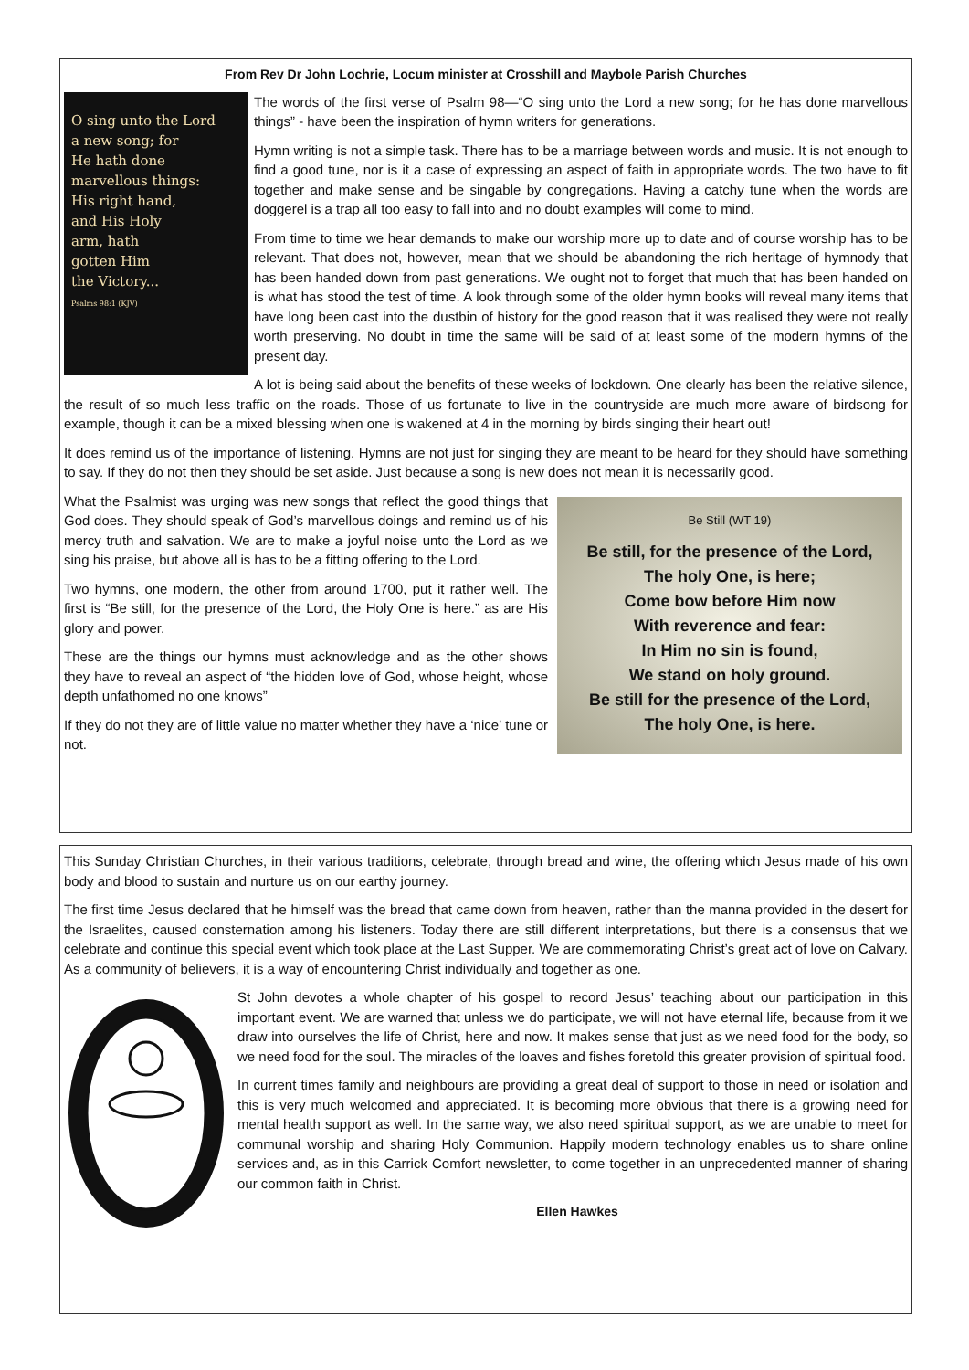From Rev Dr John Lochrie, Locum minister at Crosshill and Maybole Parish Churches
O sing unto the Lord
a new song; for
He hath done
marvellous things:
His right hand,
and His Holy
arm, hath
gotten Him
the Victory...
Psalms 98:1 (KJV)
The words of the first verse of Psalm 98—“O sing unto the Lord a new song; for he has done marvellous things” - have been the inspiration of hymn writers for generations.
Hymn writing is not a simple task. There has to be a marriage between words and music. It is not enough to find a good tune, nor is it a case of expressing an aspect of faith in appropriate words. The two have to fit together and make sense and be singable by congregations. Having a catchy tune when the words are doggerel is a trap all too easy to fall into and no doubt examples will come to mind.
From time to time we hear demands to make our worship more up to date and of course worship has to be relevant. That does not, however, mean that we should be abandoning the rich heritage of hymnody that has been handed down from past generations. We ought not to forget that much that has been handed on is what has stood the test of time. A look through some of the older hymn books will reveal many items that have long been cast into the dustbin of history for the good reason that it was realised they were not really worth preserving. No doubt in time the same will be said of at least some of the modern hymns of the present day.
A lot is being said about the benefits of these weeks of lockdown. One clearly has been the relative silence, the result of so much less traffic on the roads. Those of us fortunate to live in the countryside are much more aware of birdsong for example, though it can be a mixed blessing when one is wakened at 4 in the morning by birds singing their heart out!
It does remind us of the importance of listening. Hymns are not just for singing they are meant to be heard for they should have something to say. If they do not then they should be set aside. Just because a song is new does not mean it is necessarily good.
Be Still (WT 19)
Be still, for the presence of the Lord,
The holy One, is here;
Come bow before Him now
With reverence and fear:
In Him no sin is found,
We stand on holy ground.
Be still for the presence of the Lord,
The holy One, is here.
What the Psalmist was urging was new songs that reflect the good things that God does. They should speak of God’s marvellous doings and remind us of his mercy truth and salvation. We are to make a joyful noise unto the Lord as we sing his praise, but above all is has to be a fitting offering to the Lord.
Two hymns, one modern, the other from around 1700, put it rather well. The first is “Be still, for the presence of the Lord, the Holy One is here.” as are His glory and power.
These are the things our hymns must acknowledge and as the other shows they have to reveal an aspect of “the hidden love of God, whose height, whose depth unfathomed no one knows”
If they do not they are of little value no matter whether they have a ‘nice’ tune or not.
This Sunday Christian Churches, in their various traditions, celebrate, through bread and wine, the offering which Jesus made of his own body and blood to sustain and nurture us on our earthy journey.
The first time Jesus declared that he himself was the bread that came down from heaven, rather than the manna provided in the desert for the Israelites, caused consternation among his listeners. Today there are still different interpretations, but there is a consensus that we celebrate and continue this special event which took place at the Last Supper. We are commemorating Christ’s great act of love on Calvary. As a community of believers, it is a way of encountering Christ individually and together as one.
St John devotes a whole chapter of his gospel to record Jesus’ teaching about our participation in this important event. We are warned that unless we do participate, we will not have eternal life, because from it we draw into ourselves the life of Christ, here and now. It makes sense that just as we need food for the body, so we need food for the soul. The miracles of the loaves and fishes foretold this greater provision of spiritual food.
In current times family and neighbours are providing a great deal of support to those in need or isolation and this is very much welcomed and appreciated. It is becoming more obvious that there is a growing need for mental health support as well. In the same way, we also need spiritual support, as we are unable to meet for communal worship and sharing Holy Communion. Happily modern technology enables us to share online services and, as in this Carrick Comfort newsletter, to come together in an unprecedented manner of sharing our common faith in Christ.
Ellen Hawkes